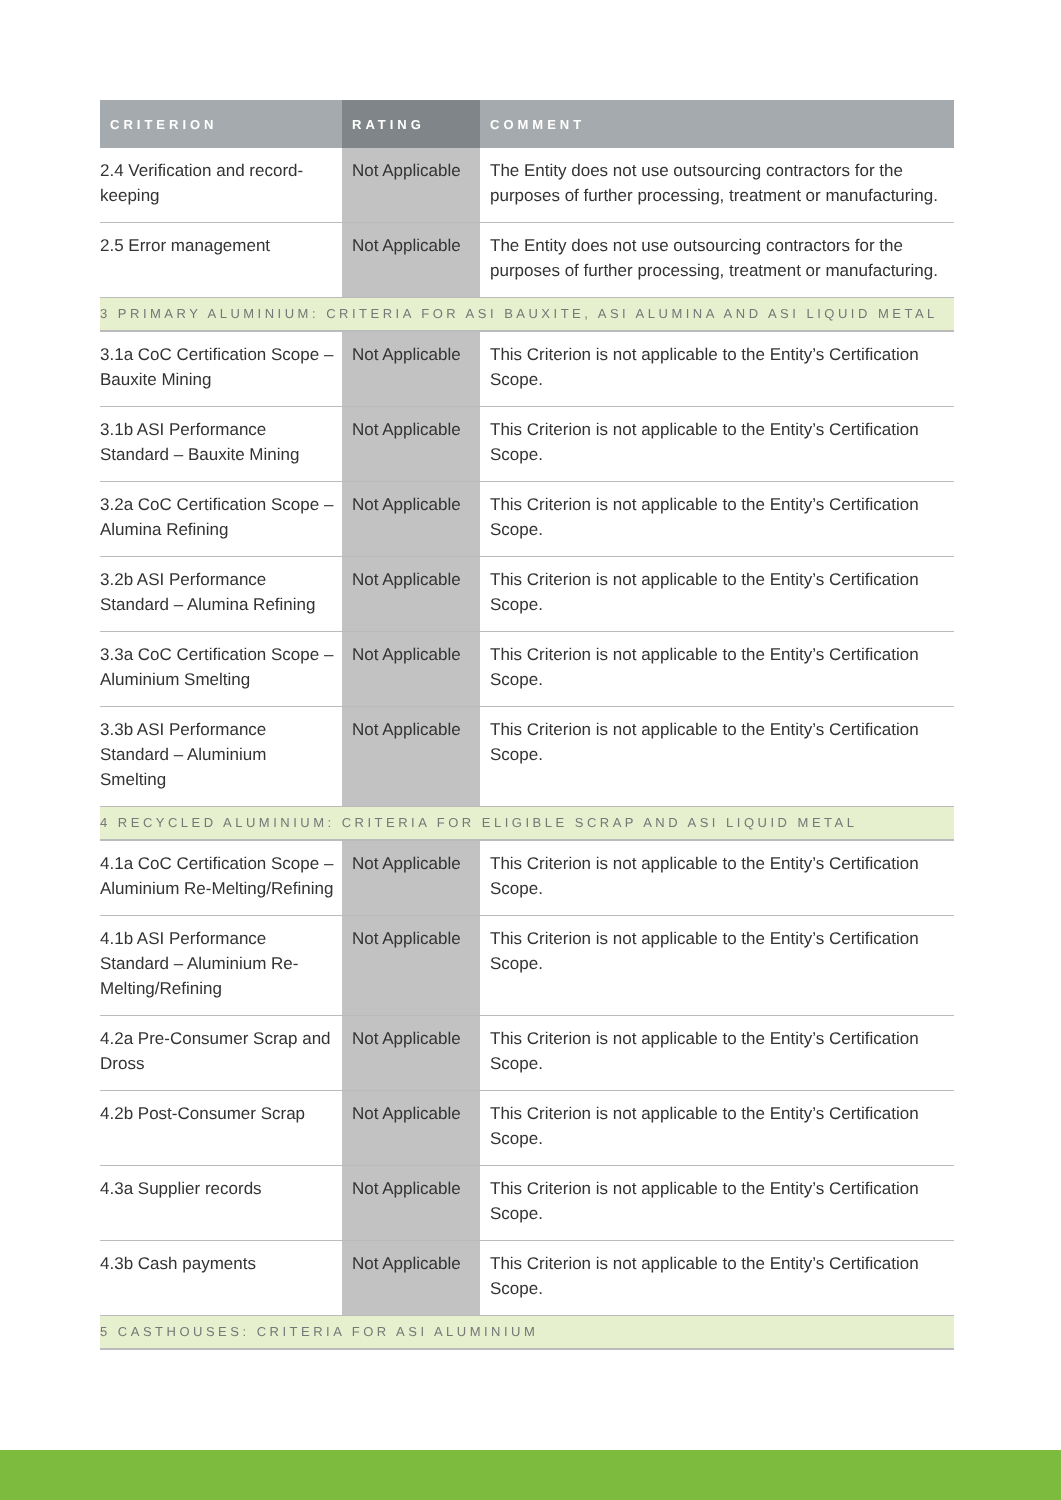| CRITERION | RATING | COMMENT |
| --- | --- | --- |
| 2.4 Verification and record-keeping | Not Applicable | The Entity does not use outsourcing contractors for the purposes of further processing, treatment or manufacturing. |
| 2.5 Error management | Not Applicable | The Entity does not use outsourcing contractors for the purposes of further processing, treatment or manufacturing. |
| 3 PRIMARY ALUMINIUM: CRITERIA FOR ASI BAUXITE, ASI ALUMINA AND ASI LIQUID METAL | | |
| 3.1a CoC Certification Scope – Bauxite Mining | Not Applicable | This Criterion is not applicable to the Entity’s Certification Scope. |
| 3.1b ASI Performance Standard – Bauxite Mining | Not Applicable | This Criterion is not applicable to the Entity’s Certification Scope. |
| 3.2a CoC Certification Scope – Alumina Refining | Not Applicable | This Criterion is not applicable to the Entity’s Certification Scope. |
| 3.2b ASI Performance Standard – Alumina Refining | Not Applicable | This Criterion is not applicable to the Entity’s Certification Scope. |
| 3.3a CoC Certification Scope – Aluminium Smelting | Not Applicable | This Criterion is not applicable to the Entity’s Certification Scope. |
| 3.3b ASI Performance Standard – Aluminium Smelting | Not Applicable | This Criterion is not applicable to the Entity’s Certification Scope. |
| 4 RECYCLED ALUMINIUM: CRITERIA FOR ELIGIBLE SCRAP AND ASI LIQUID METAL | | |
| 4.1a CoC Certification Scope – Aluminium Re-Melting/Refining | Not Applicable | This Criterion is not applicable to the Entity’s Certification Scope. |
| 4.1b ASI Performance Standard – Aluminium Re-Melting/Refining | Not Applicable | This Criterion is not applicable to the Entity’s Certification Scope. |
| 4.2a Pre-Consumer Scrap and Dross | Not Applicable | This Criterion is not applicable to the Entity’s Certification Scope. |
| 4.2b Post-Consumer Scrap | Not Applicable | This Criterion is not applicable to the Entity’s Certification Scope. |
| 4.3a Supplier records | Not Applicable | This Criterion is not applicable to the Entity’s Certification Scope. |
| 4.3b Cash payments | Not Applicable | This Criterion is not applicable to the Entity’s Certification Scope. |
| 5 CASTHOUSES: CRITERIA FOR ASI ALUMINIUM | | |